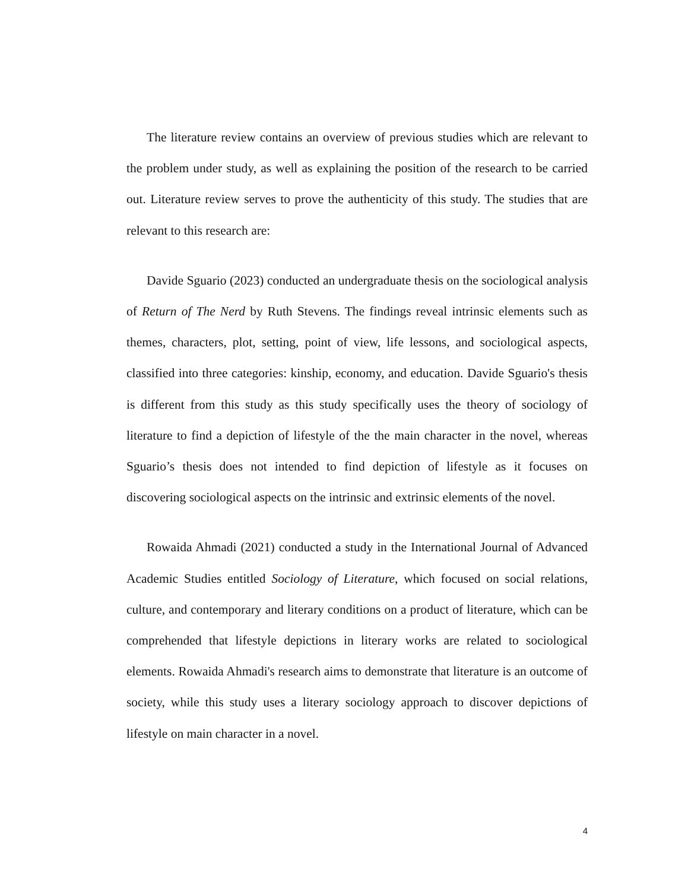The literature review contains an overview of previous studies which are relevant to the problem under study, as well as explaining the position of the research to be carried out. Literature review serves to prove the authenticity of this study. The studies that are relevant to this research are:
Davide Sguario (2023) conducted an undergraduate thesis on the sociological analysis of Return of The Nerd by Ruth Stevens. The findings reveal intrinsic elements such as themes, characters, plot, setting, point of view, life lessons, and sociological aspects, classified into three categories: kinship, economy, and education. Davide Sguario's thesis is different from this study as this study specifically uses the theory of sociology of literature to find a depiction of lifestyle of the the main character in the novel, whereas Sguario’s thesis does not intended to find depiction of lifestyle as it focuses on discovering sociological aspects on the intrinsic and extrinsic elements of the novel.
Rowaida Ahmadi (2021) conducted a study in the International Journal of Advanced Academic Studies entitled Sociology of Literature, which focused on social relations, culture, and contemporary and literary conditions on a product of literature, which can be comprehended that lifestyle depictions in literary works are related to sociological elements. Rowaida Ahmadi's research aims to demonstrate that literature is an outcome of society, while this study uses a literary sociology approach to discover depictions of lifestyle on main character in a novel.
4